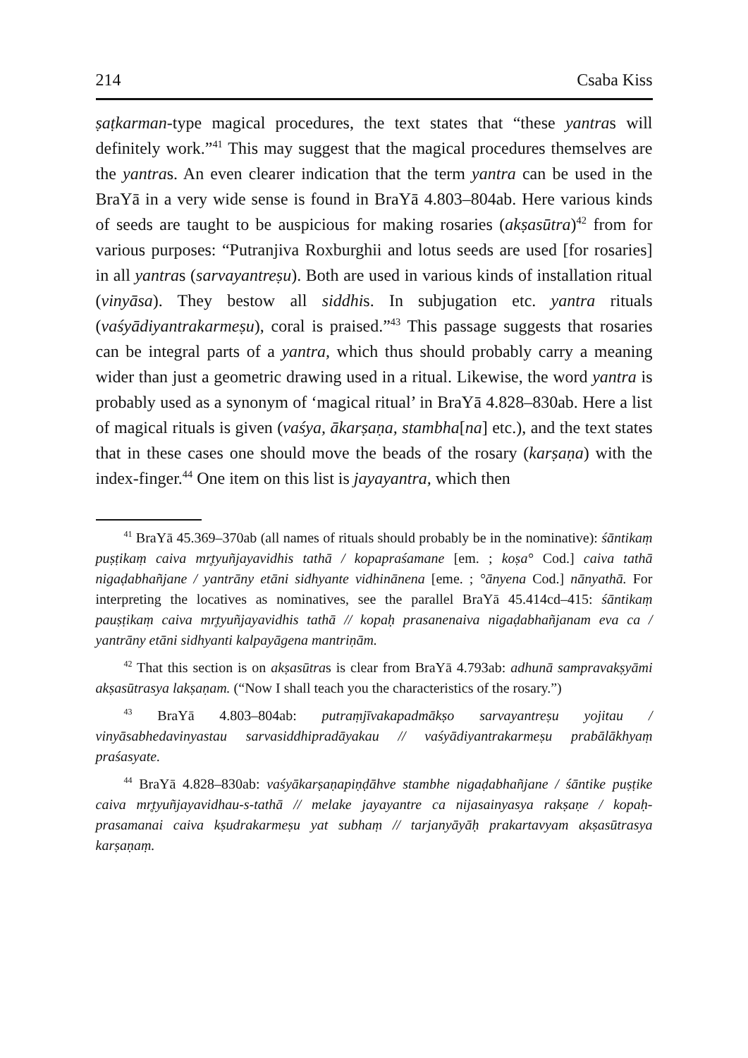214 Csaba Kiss
ṣaṭkarman-type magical procedures, the text states that “these yantras will definitely work.”<sup>41</sup> This may suggest that the magical procedures themselves are the yantras. An even clearer indication that the term yantra can be used in the BraYā in a very wide sense is found in BraYā 4.803–804ab. Here various kinds of seeds are taught to be auspicious for making rosaries (akṣasūtra)<sup>42</sup> from for various purposes: “Putranjiva Roxburghii and lotus seeds are used [for rosaries] in all yantras (sarvayantreṣu). Both are used in various kinds of installation ritual (vinyāsa). They bestow all siddhis. In subjugation etc. yantra rituals (vaśyādiyantrakarmeṣu), coral is praised.”<sup>43</sup> This passage suggests that rosaries can be integral parts of a yantra, which thus should probably carry a meaning wider than just a geometric drawing used in a ritual. Likewise, the word yantra is probably used as a synonym of ‘magical ritual’ in BraYā 4.828–830ab. Here a list of magical rituals is given (vaśya, ākarṣaṇa, stambha[na] etc.), and the text states that in these cases one should move the beads of the rosary (karṣaṇa) with the index-finger.<sup>44</sup> One item on this list is jayayantra, which then
<sup>41</sup> BraYā 45.369–370ab (all names of rituals should probably be in the nominative): śāntikaṃ puṣṭikaṃ caiva mr̥tyuñjayavidhis tathā / kopapraśamane [em. ; koṣa° Cod.] caiva tathā nigaḍabhañjane / yantrāny etāni sidhyante vidhinānena [eme. ; °ānyena Cod.] nānyathā. For interpreting the locatives as nominatives, see the parallel BraYā 45.414cd–415: śāntikaṃ pauṣṭikaṃ caiva mr̥tyuñjayavidhis tathā // kopaḥ prasanenaiva nigaḍabhañjanam eva ca / yantrāny etāni sidhyanti kalpayāgena mantriṇām.
<sup>42</sup> That this section is on akṣasūtras is clear from BraYā 4.793ab: adhunā sampravakṣyāmi akṣasūtrasya lakṣaṇam. (“Now I shall teach you the characteristics of the rosary.”)
<sup>43</sup> BraYā 4.803–804ab: putraṃjīvakapadmākṣo sarvayantreṣu yojitau / vinyāsabhedavinyastau sarvasiddhipradāyakau // vaśyādiyantrakarmeṣu prabālākhyaṃ praśasyate.
<sup>44</sup> BraYā 4.828–830ab: vaśyākarṣaṇapiṇḍāhve stambhe nigaḍabhañjane / śāntike puṣṭike caiva mr̥tyuñjayavidhau-s-tathā // melake jayayantre ca nijasainyasya rakṣaṇe / kopaḥ-prasamanai caiva kṣudrakarmeṣu yat subhaṃ // tarjanyāyāḥ prakartavyam akṣasūtrasya karṣaṇaṃ.